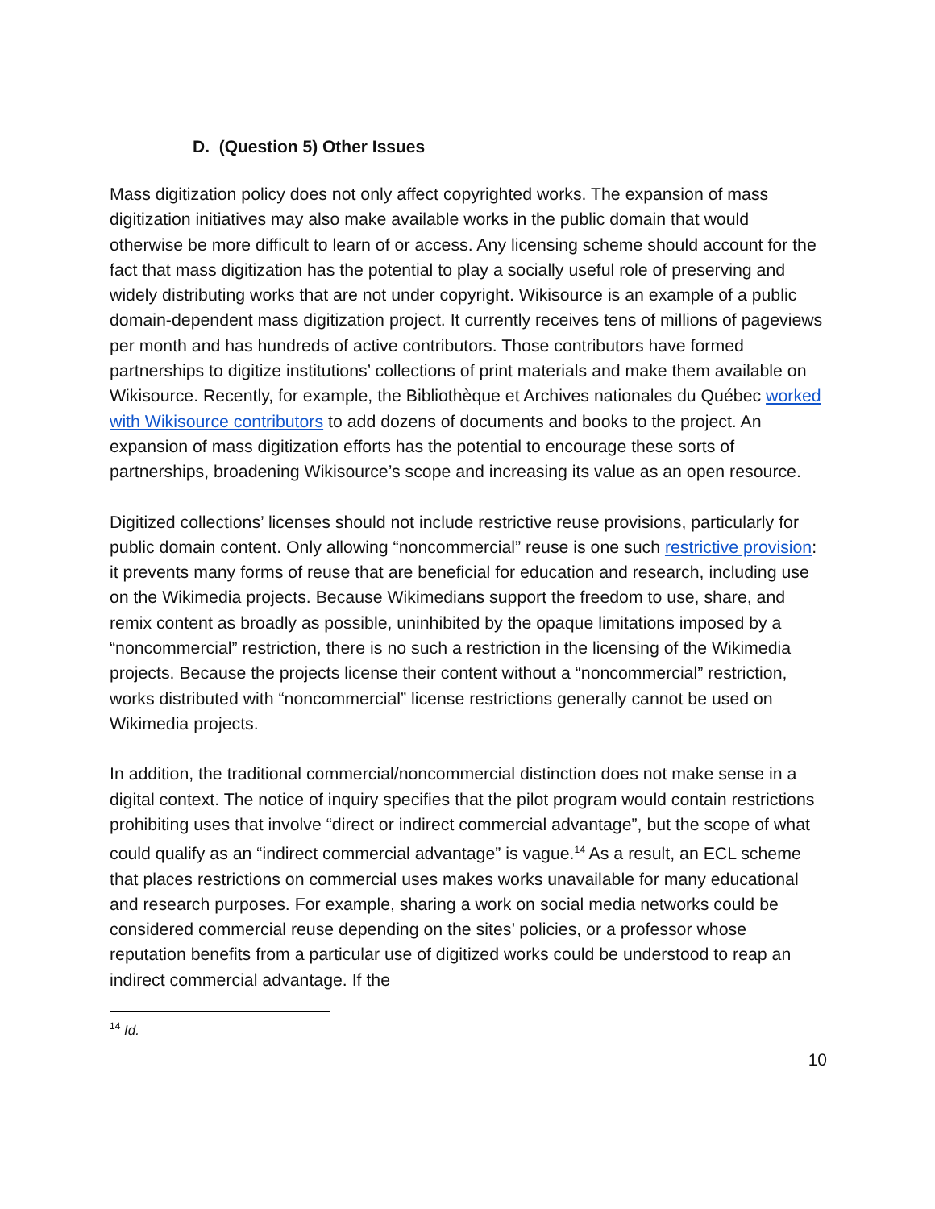D. (Question 5) Other Issues
Mass digitization policy does not only affect copyrighted works. The expansion of mass digitization initiatives may also make available works in the public domain that would otherwise be more difficult to learn of or access. Any licensing scheme should account for the fact that mass digitization has the potential to play a socially useful role of preserving and widely distributing works that are not under copyright. Wikisource is an example of a public domain-dependent mass digitization project. It currently receives tens of millions of pageviews per month and has hundreds of active contributors. Those contributors have formed partnerships to digitize institutions’ collections of print materials and make them available on Wikisource. Recently, for example, the Bibliothèque et Archives nationales du Québec worked with Wikisource contributors to add dozens of documents and books to the project. An expansion of mass digitization efforts has the potential to encourage these sorts of partnerships, broadening Wikisource’s scope and increasing its value as an open resource.
Digitized collections’ licenses should not include restrictive reuse provisions, particularly for public domain content. Only allowing “noncommercial” reuse is one such restrictive provision: it prevents many forms of reuse that are beneficial for education and research, including use on the Wikimedia projects. Because Wikimedians support the freedom to use, share, and remix content as broadly as possible, uninhibited by the opaque limitations imposed by a “noncommercial” restriction, there is no such a restriction in the licensing of the Wikimedia projects. Because the projects license their content without a “noncommercial” restriction, works distributed with “noncommercial” license restrictions generally cannot be used on Wikimedia projects.
In addition, the traditional commercial/noncommercial distinction does not make sense in a digital context. The notice of inquiry specifies that the pilot program would contain restrictions prohibiting uses that involve “direct or indirect commercial advantage”, but the scope of what could qualify as an “indirect commercial advantage” is vague.<sup>14</sup> As a result, an ECL scheme that places restrictions on commercial uses makes works unavailable for many educational and research purposes. For example, sharing a work on social media networks could be considered commercial reuse depending on the sites’ policies, or a professor whose reputation benefits from a particular use of digitized works could be understood to reap an indirect commercial advantage. If the
<sup>14</sup> Id.
10